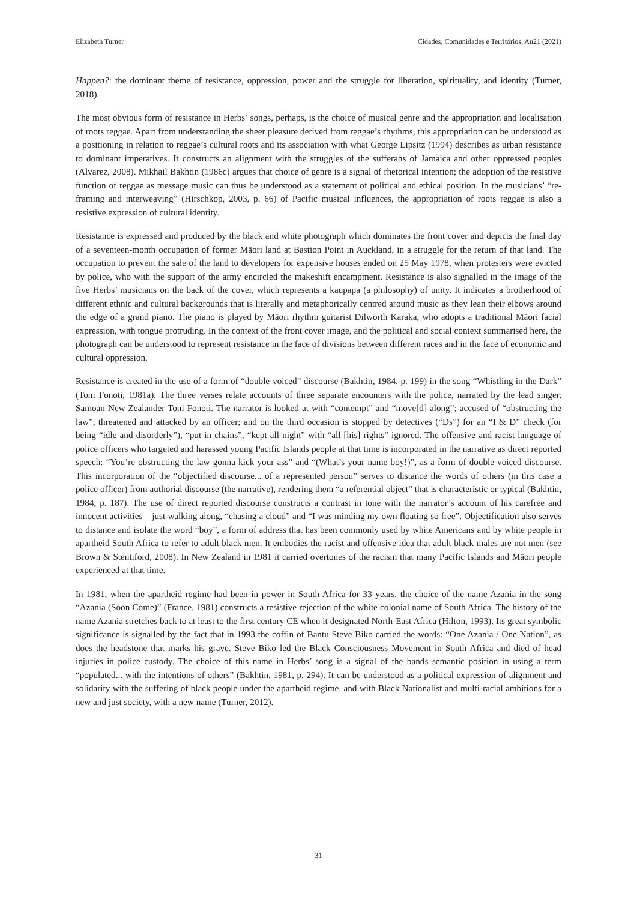Elizabeth Turner Cidades, Comunidades e Territórios, Au21 (2021)
Happen?: the dominant theme of resistance, oppression, power and the struggle for liberation, spirituality, and identity (Turner, 2018).
The most obvious form of resistance in Herbs’ songs, perhaps, is the choice of musical genre and the appropriation and localisation of roots reggae. Apart from understanding the sheer pleasure derived from reggae’s rhythms, this appropriation can be understood as a positioning in relation to reggae’s cultural roots and its association with what George Lipsitz (1994) describes as urban resistance to dominant imperatives. It constructs an alignment with the struggles of the sufferahs of Jamaica and other oppressed peoples (Alvarez, 2008). Mikhail Bakhtin (1986c) argues that choice of genre is a signal of rhetorical intention; the adoption of the resistive function of reggae as message music can thus be understood as a statement of political and ethical position. In the musicians’ “re-framing and interweaving” (Hirschkop, 2003, p. 66) of Pacific musical influences, the appropriation of roots reggae is also a resistive expression of cultural identity.
Resistance is expressed and produced by the black and white photograph which dominates the front cover and depicts the final day of a seventeen-month occupation of former Māori land at Bastion Point in Auckland, in a struggle for the return of that land. The occupation to prevent the sale of the land to developers for expensive houses ended on 25 May 1978, when protesters were evicted by police, who with the support of the army encircled the makeshift encampment. Resistance is also signalled in the image of the five Herbs’ musicians on the back of the cover, which represents a kaupapa (a philosophy) of unity. It indicates a brotherhood of different ethnic and cultural backgrounds that is literally and metaphorically centred around music as they lean their elbows around the edge of a grand piano. The piano is played by Māori rhythm guitarist Dilworth Karaka, who adopts a traditional Māori facial expression, with tongue protruding. In the context of the front cover image, and the political and social context summarised here, the photograph can be understood to represent resistance in the face of divisions between different races and in the face of economic and cultural oppression.
Resistance is created in the use of a form of “double-voiced” discourse (Bakhtin, 1984, p. 199) in the song “Whistling in the Dark” (Toni Fonoti, 1981a). The three verses relate accounts of three separate encounters with the police, narrated by the lead singer, Samoan New Zealander Toni Fonoti. The narrator is looked at with “contempt” and “move[d] along”; accused of “obstructing the law”, threatened and attacked by an officer; and on the third occasion is stopped by detectives (“Ds”) for an “I & D” check (for being “idle and disorderly”), “put in chains”, “kept all night” with “all [his] rights” ignored. The offensive and racist language of police officers who targeted and harassed young Pacific Islands people at that time is incorporated in the narrative as direct reported speech: “You’re obstructing the law gonna kick your ass” and “(What’s your name boy!)”, as a form of double-voiced discourse. This incorporation of the “objectified discourse... of a represented person” serves to distance the words of others (in this case a police officer) from authorial discourse (the narrative), rendering them “a referential object” that is characteristic or typical (Bakhtin, 1984, p. 187). The use of direct reported discourse constructs a contrast in tone with the narrator’s account of his carefree and innocent activities – just walking along, “chasing a cloud” and “I was minding my own floating so free”. Objectification also serves to distance and isolate the word “boy”, a form of address that has been commonly used by white Americans and by white people in apartheid South Africa to refer to adult black men. It embodies the racist and offensive idea that adult black males are not men (see Brown & Stentiford, 2008). In New Zealand in 1981 it carried overtones of the racism that many Pacific Islands and Māori people experienced at that time.
In 1981, when the apartheid regime had been in power in South Africa for 33 years, the choice of the name Azania in the song “Azania (Soon Come)” (France, 1981) constructs a resistive rejection of the white colonial name of South Africa. The history of the name Azania stretches back to at least to the first century CE when it designated North-East Africa (Hilton, 1993). Its great symbolic significance is signalled by the fact that in 1993 the coffin of Bantu Steve Biko carried the words: “One Azania / One Nation”, as does the headstone that marks his grave. Steve Biko led the Black Consciousness Movement in South Africa and died of head injuries in police custody. The choice of this name in Herbs’ song is a signal of the bands semantic position in using a term “populated... with the intentions of others” (Bakhtin, 1981, p. 294). It can be understood as a political expression of alignment and solidarity with the suffering of black people under the apartheid regime, and with Black Nationalist and multi-racial ambitions for a new and just society, with a new name (Turner, 2012).
31